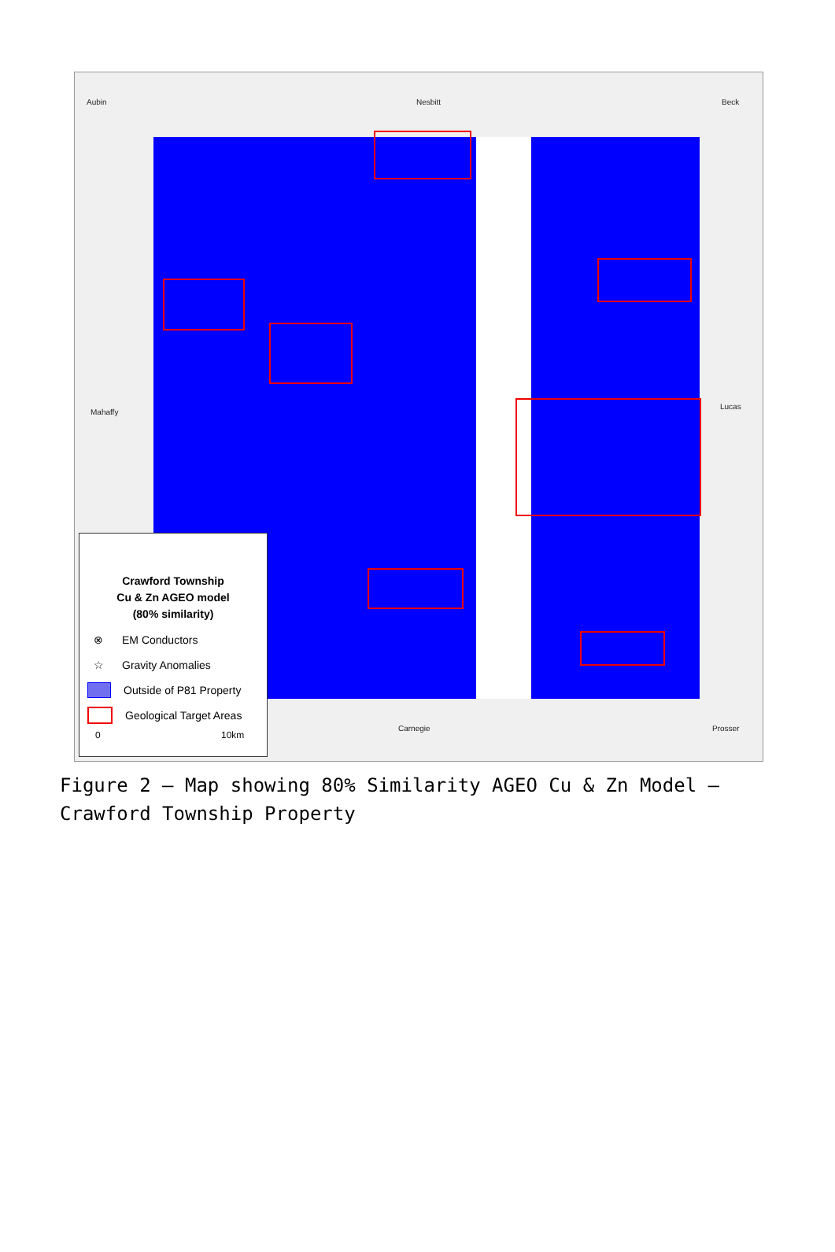Aubin Nesbitt Beck
Mahaffy
Lucas
Carnegie Prosser
Crawford Township
Cu & Zn AGEO model
(80% similarity)
⊗ EM Conductors
☆ Gravity Anomalies
Outside of P81 Property
Geological Target Areas
0 10km
Figure 2 – Map showing 80% Similarity AGEO Cu & Zn Model – Crawford Township Property